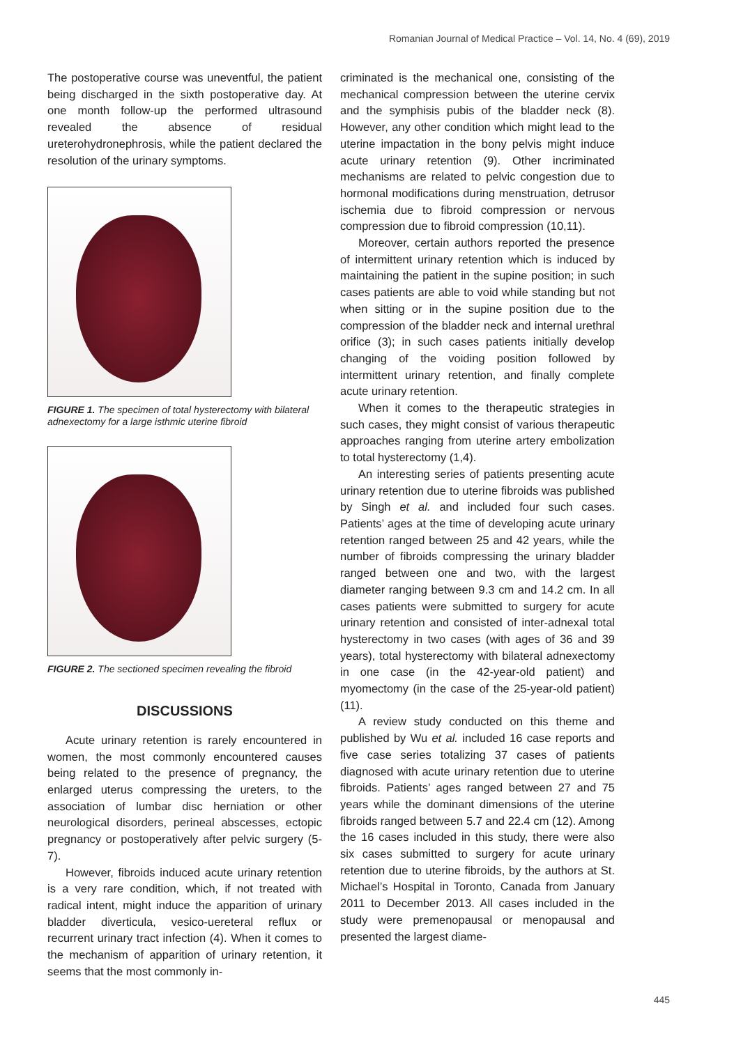Romanian Journal of Medical Practice – Vol. 14, No. 4 (69), 2019
The postoperative course was uneventful, the patient being discharged in the sixth postoperative day. At one month follow-up the performed ultrasound revealed the absence of residual ureterohydronephrosis, while the patient declared the resolution of the urinary symptoms.
FIGURE 1. The specimen of total hysterectomy with bilateral adnexectomy for a large isthmic uterine fibroid
FIGURE 2. The sectioned specimen revealing the fibroid
DISCUSSIONS
Acute urinary retention is rarely encountered in women, the most commonly encountered causes being related to the presence of pregnancy, the enlarged uterus compressing the ureters, to the association of lumbar disc herniation or other neurological disorders, perineal abscesses, ectopic pregnancy or postoperatively after pelvic surgery (5-7).
However, fibroids induced acute urinary retention is a very rare condition, which, if not treated with radical intent, might induce the apparition of urinary bladder diverticula, vesico-uereteral reflux or recurrent urinary tract infection (4). When it comes to the mechanism of apparition of urinary retention, it seems that the most commonly in-
criminated is the mechanical one, consisting of the mechanical compression between the uterine cervix and the symphisis pubis of the bladder neck (8). However, any other condition which might lead to the uterine impactation in the bony pelvis might induce acute urinary retention (9). Other incriminated mechanisms are related to pelvic congestion due to hormonal modifications during menstruation, detrusor ischemia due to fibroid compression or nervous compression due to fibroid compression (10,11).
Moreover, certain authors reported the presence of intermittent urinary retention which is induced by maintaining the patient in the supine position; in such cases patients are able to void while standing but not when sitting or in the supine position due to the compression of the bladder neck and internal urethral orifice (3); in such cases patients initially develop changing of the voiding position followed by intermittent urinary retention, and finally complete acute urinary retention.
When it comes to the therapeutic strategies in such cases, they might consist of various therapeutic approaches ranging from uterine artery embolization to total hysterectomy (1,4).
An interesting series of patients presenting acute urinary retention due to uterine fibroids was published by Singh et al. and included four such cases. Patients’ ages at the time of developing acute urinary retention ranged between 25 and 42 years, while the number of fibroids compressing the urinary bladder ranged between one and two, with the largest diameter ranging between 9.3 cm and 14.2 cm. In all cases patients were submitted to surgery for acute urinary retention and consisted of inter-adnexal total hysterectomy in two cases (with ages of 36 and 39 years), total hysterectomy with bilateral adnexectomy in one case (in the 42-year-old patient) and myomectomy (in the case of the 25-year-old patient) (11).
A review study conducted on this theme and published by Wu et al. included 16 case reports and five case series totalizing 37 cases of patients diagnosed with acute urinary retention due to uterine fibroids. Patients’ ages ranged between 27 and 75 years while the dominant dimensions of the uterine fibroids ranged between 5.7 and 22.4 cm (12). Among the 16 cases included in this study, there were also six cases submitted to surgery for acute urinary retention due to uterine fibroids, by the authors at St. Michael’s Hospital in Toronto, Canada from January 2011 to December 2013. All cases included in the study were premenopausal or menopausal and presented the largest diame-
445